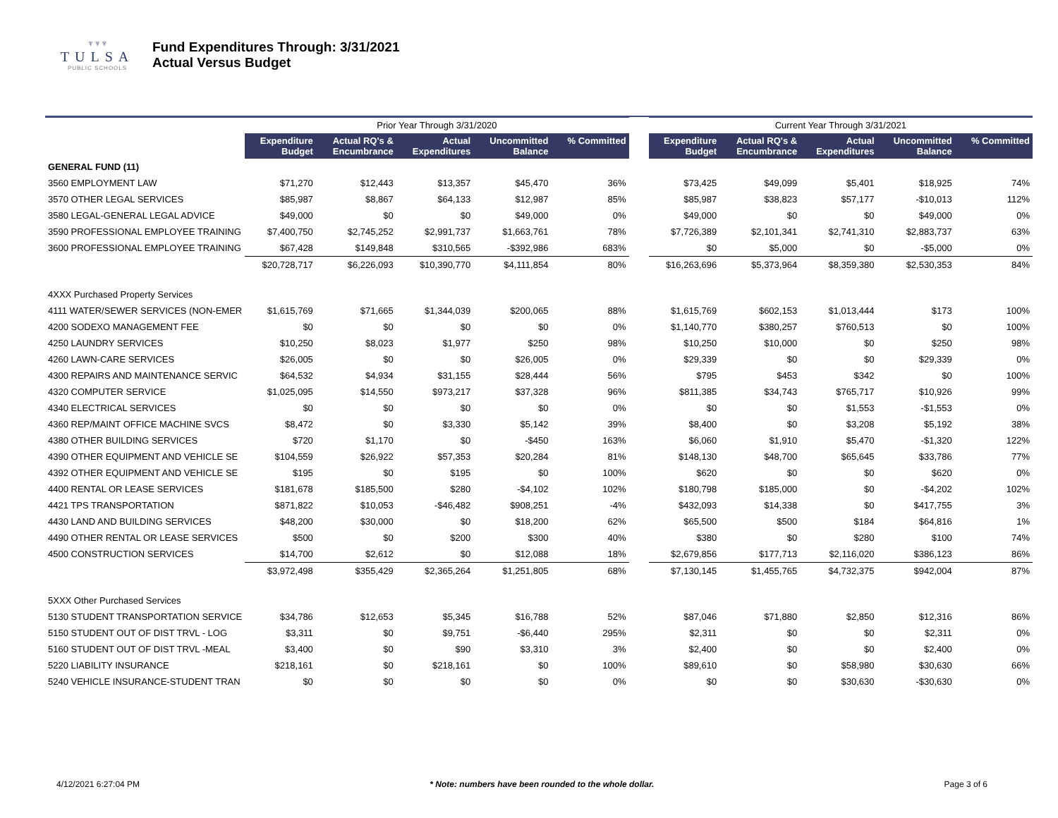♆♆♆
TULSA
PUBLIC SCHOOLS
Fund Expenditures Through: 3/31/2021
Actual Versus Budget
| | Prior Year Through 3/31/2020 | | | | | | Current Year Through 3/31/2021 | | | | |
| --- | --- | --- | --- | --- | --- | --- | --- | --- | --- | --- | --- |
| | Expenditure Budget | Actual RQ's & Encumbrance | Actual Expenditures | Uncommitted Balance | % Committed | | Expenditure Budget | Actual RQ's & Encumbrance | Actual Expenditures | Uncommitted Balance | % Committed |
| GENERAL FUND (11) | | | | | | | | | | | |
| 3560 EMPLOYMENT LAW | $71,270 | $12,443 | $13,357 | $45,470 | 36% | | $73,425 | $49,099 | $5,401 | $18,925 | 74% |
| 3570 OTHER LEGAL SERVICES | $85,987 | $8,867 | $64,133 | $12,987 | 85% | | $85,987 | $38,823 | $57,177 | -$10,013 | 112% |
| 3580 LEGAL-GENERAL LEGAL ADVICE | $49,000 | $0 | $0 | $49,000 | 0% | | $49,000 | $0 | $0 | $49,000 | 0% |
| 3590 PROFESSIONAL EMPLOYEE TRAINING | $7,400,750 | $2,745,252 | $2,991,737 | $1,663,761 | 78% | | $7,726,389 | $2,101,341 | $2,741,310 | $2,883,737 | 63% |
| 3600 PROFESSIONAL EMPLOYEE TRAINING | $67,428 | $149,848 | $310,565 | -$392,986 | 683% | | $0 | $5,000 | $0 | -$5,000 | 0% |
| | $20,728,717 | $6,226,093 | $10,390,770 | $4,111,854 | 80% | | $16,263,696 | $5,373,964 | $8,359,380 | $2,530,353 | 84% |
| 4XXX Purchased Property Services | | | | | | | | | | | |
| 4111 WATER/SEWER SERVICES (NON-EMER | $1,615,769 | $71,665 | $1,344,039 | $200,065 | 88% | | $1,615,769 | $602,153 | $1,013,444 | $173 | 100% |
| 4200 SODEXO MANAGEMENT FEE | $0 | $0 | $0 | $0 | 0% | | $1,140,770 | $380,257 | $760,513 | $0 | 100% |
| 4250 LAUNDRY SERVICES | $10,250 | $8,023 | $1,977 | $250 | 98% | | $10,250 | $10,000 | $0 | $250 | 98% |
| 4260 LAWN-CARE SERVICES | $26,005 | $0 | $0 | $26,005 | 0% | | $29,339 | $0 | $0 | $29,339 | 0% |
| 4300 REPAIRS AND MAINTENANCE SERVIC | $64,532 | $4,934 | $31,155 | $28,444 | 56% | | $795 | $453 | $342 | $0 | 100% |
| 4320 COMPUTER SERVICE | $1,025,095 | $14,550 | $973,217 | $37,328 | 96% | | $811,385 | $34,743 | $765,717 | $10,926 | 99% |
| 4340 ELECTRICAL SERVICES | $0 | $0 | $0 | $0 | 0% | | $0 | $0 | $1,553 | -$1,553 | 0% |
| 4360 REP/MAINT OFFICE MACHINE SVCS | $8,472 | $0 | $3,330 | $5,142 | 39% | | $8,400 | $0 | $3,208 | $5,192 | 38% |
| 4380 OTHER BUILDING SERVICES | $720 | $1,170 | $0 | -$450 | 163% | | $6,060 | $1,910 | $5,470 | -$1,320 | 122% |
| 4390 OTHER EQUIPMENT AND VEHICLE SE | $104,559 | $26,922 | $57,353 | $20,284 | 81% | | $148,130 | $48,700 | $65,645 | $33,786 | 77% |
| 4392 OTHER EQUIPMENT AND VEHICLE SE | $195 | $0 | $195 | $0 | 100% | | $620 | $0 | $0 | $620 | 0% |
| 4400 RENTAL OR LEASE SERVICES | $181,678 | $185,500 | $280 | -$4,102 | 102% | | $180,798 | $185,000 | $0 | -$4,202 | 102% |
| 4421 TPS TRANSPORTATION | $871,822 | $10,053 | -$46,482 | $908,251 | -4% | | $432,093 | $14,338 | $0 | $417,755 | 3% |
| 4430 LAND AND BUILDING SERVICES | $48,200 | $30,000 | $0 | $18,200 | 62% | | $65,500 | $500 | $184 | $64,816 | 1% |
| 4490 OTHER RENTAL OR LEASE SERVICES | $500 | $0 | $200 | $300 | 40% | | $380 | $0 | $280 | $100 | 74% |
| 4500 CONSTRUCTION SERVICES | $14,700 | $2,612 | $0 | $12,088 | 18% | | $2,679,856 | $177,713 | $2,116,020 | $386,123 | 86% |
| | $3,972,498 | $355,429 | $2,365,264 | $1,251,805 | 68% | | $7,130,145 | $1,455,765 | $4,732,375 | $942,004 | 87% |
| 5XXX Other Purchased Services | | | | | | | | | | | |
| 5130 STUDENT TRANSPORTATION SERVICE | $34,786 | $12,653 | $5,345 | $16,788 | 52% | | $87,046 | $71,880 | $2,850 | $12,316 | 86% |
| 5150 STUDENT OUT OF DIST TRVL - LOG | $3,311 | $0 | $9,751 | -$6,440 | 295% | | $2,311 | $0 | $0 | $2,311 | 0% |
| 5160 STUDENT OUT OF DIST TRVL -MEAL | $3,400 | $0 | $90 | $3,310 | 3% | | $2,400 | $0 | $0 | $2,400 | 0% |
| 5220 LIABILITY INSURANCE | $218,161 | $0 | $218,161 | $0 | 100% | | $89,610 | $0 | $58,980 | $30,630 | 66% |
| 5240 VEHICLE INSURANCE-STUDENT TRAN | $0 | $0 | $0 | $0 | 0% | | $0 | $0 | $30,630 | -$30,630 | 0% |
4/12/2021 6:27:04 PM * Note: numbers have been rounded to the whole dollar. Page 3 of 6